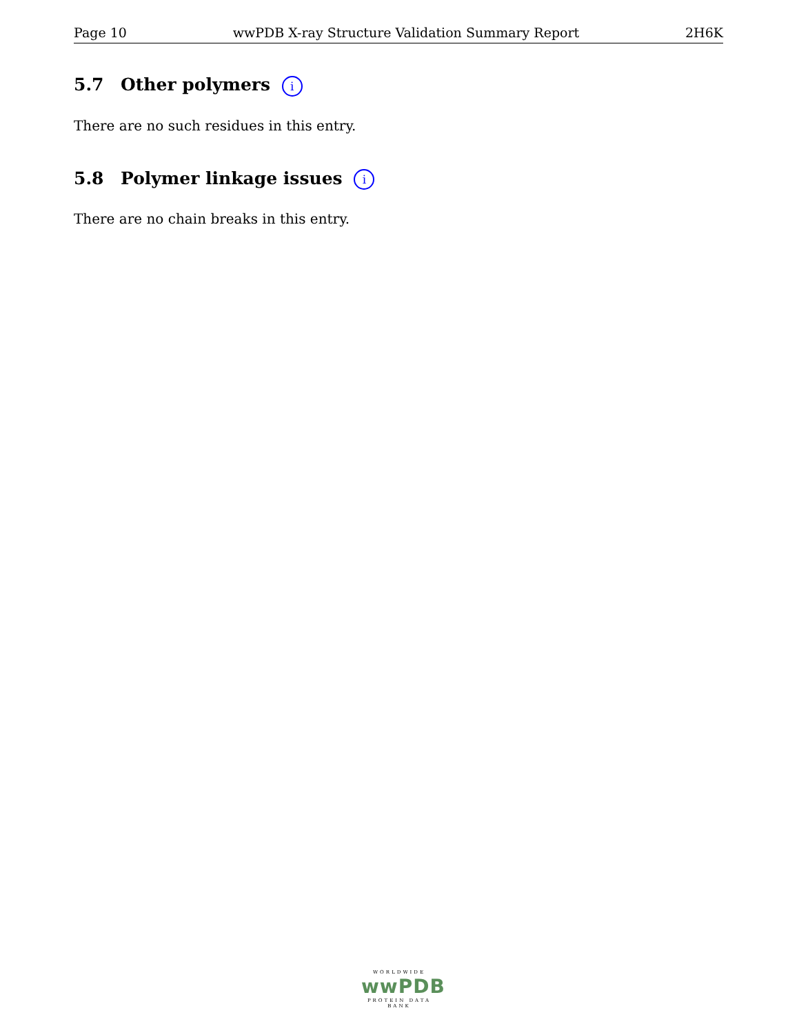Page 10 wwPDB X-ray Structure Validation Summary Report 2H6K
5.7 Other polymers i
There are no such residues in this entry.
5.8 Polymer linkage issues i
There are no chain breaks in this entry.
WORLDWIDE
wwPDB
PROTEIN DATA BANK